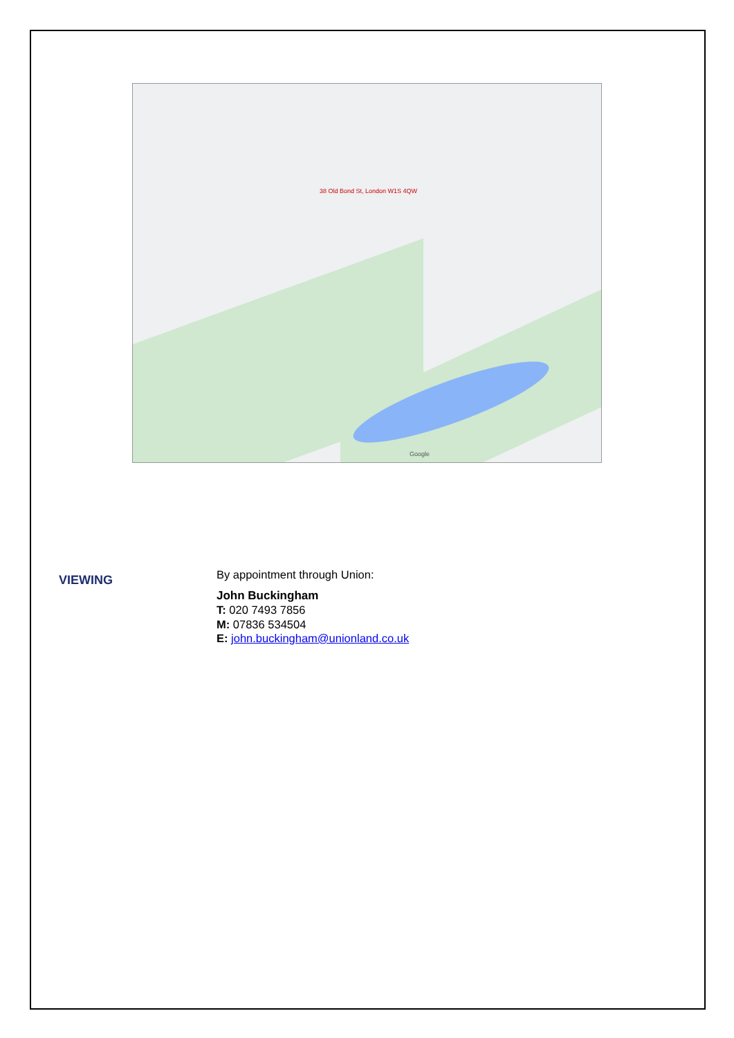38 Old Bond St, London W1S 4QW
Google
VIEWING
By appointment through Union:
John Buckingham
T: 020 7493 7856
M: 07836 534504
E: john.buckingham@unionland.co.uk